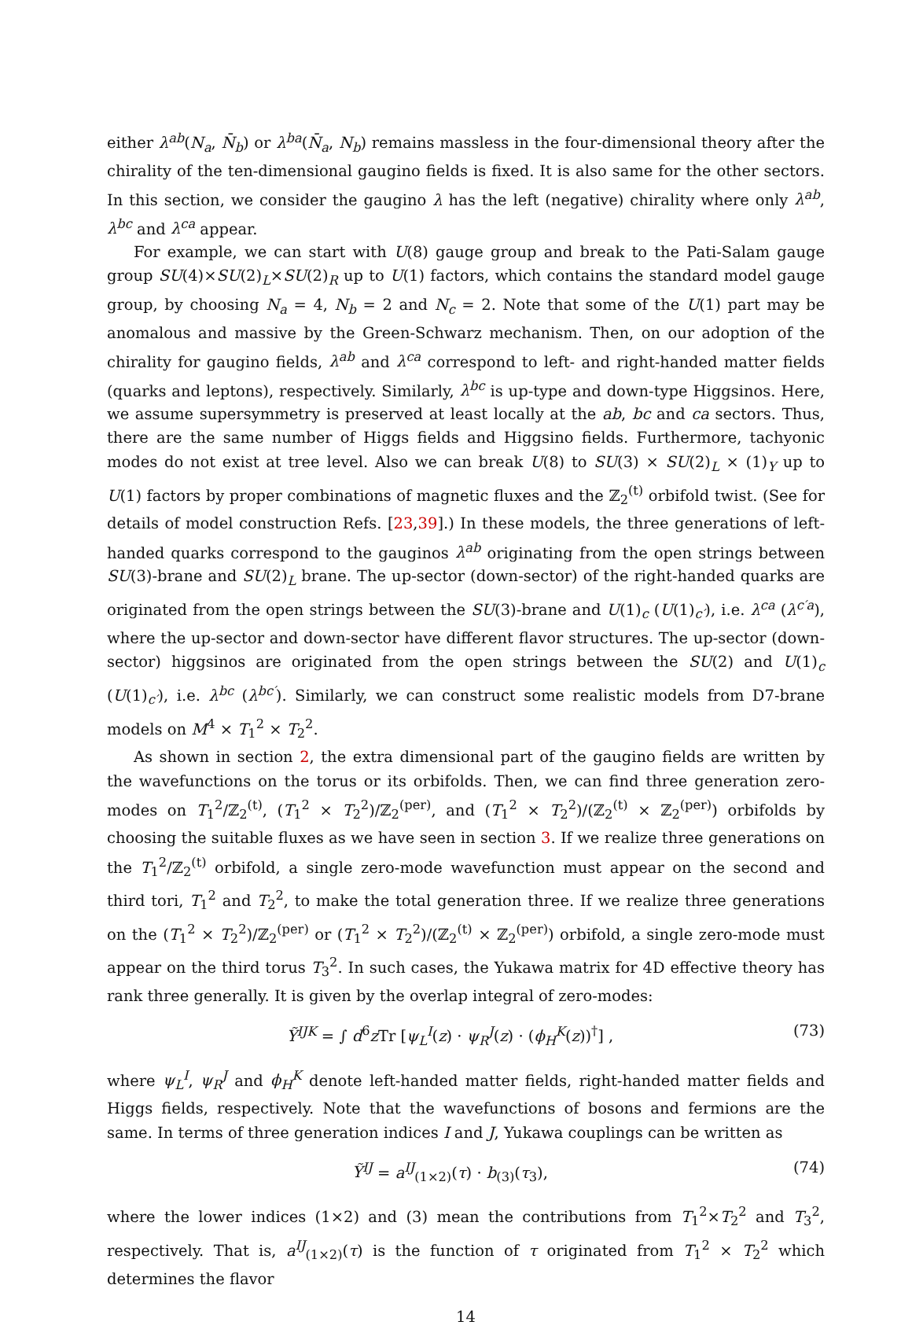either λ<sup>ab</sup>(N<sub>a</sub>, N̄<sub>b</sub>) or λ<sup>ba</sup>(N̄<sub>a</sub>, N<sub>b</sub>) remains massless in the four-dimensional theory after the chirality of the ten-dimensional gaugino fields is fixed. It is also same for the other sectors. In this section, we consider the gaugino λ has the left (negative) chirality where only λ<sup>ab</sup>, λ<sup>bc</sup> and λ<sup>ca</sup> appear.
For example, we can start with U(8) gauge group and break to the Pati-Salam gauge group SU(4)×SU(2)<sub>L</sub>×SU(2)<sub>R</sub> up to U(1) factors, which contains the standard model gauge group, by choosing N<sub>a</sub> = 4, N<sub>b</sub> = 2 and N<sub>c</sub> = 2. Note that some of the U(1) part may be anomalous and massive by the Green-Schwarz mechanism. Then, on our adoption of the chirality for gaugino fields, λ<sup>ab</sup> and λ<sup>ca</sup> correspond to left- and right-handed matter fields (quarks and leptons), respectively. Similarly, λ<sup>bc</sup> is up-type and down-type Higgsinos. Here, we assume supersymmetry is preserved at least locally at the ab, bc and ca sectors. Thus, there are the same number of Higgs fields and Higgsino fields. Furthermore, tachyonic modes do not exist at tree level. Also we can break U(8) to SU(3) × SU(2)<sub>L</sub> × (1)<sub>Y</sub> up to U(1) factors by proper combinations of magnetic fluxes and the ℤ<sub>2</sub><sup>(t)</sup> orbifold twist. (See for details of model construction Refs. [23,39].) In these models, the three generations of left-handed quarks correspond to the gauginos λ<sup>ab</sup> originating from the open strings between SU(3)-brane and SU(2)<sub>L</sub> brane. The up-sector (down-sector) of the right-handed quarks are originated from the open strings between the SU(3)-brane and U(1)<sub>c</sub> (U(1)<sub>c′</sub>), i.e. λ<sup>ca</sup> (λ<sup>c′a</sup>), where the up-sector and down-sector have different flavor structures. The up-sector (down-sector) higgsinos are originated from the open strings between the SU(2) and U(1)<sub>c</sub> (U(1)<sub>c′</sub>), i.e. λ<sup>bc</sup> (λ<sup>bc′</sup>). Similarly, we can construct some realistic models from D7-brane models on M<sup>4</sup> × T<sub>1</sub><sup>2</sup> × T<sub>2</sub><sup>2</sup>.
As shown in section 2, the extra dimensional part of the gaugino fields are written by the wavefunctions on the torus or its orbifolds. Then, we can find three generation zero-modes on T<sub>1</sub><sup>2</sup>/ℤ<sub>2</sub><sup>(t)</sup>, (T<sub>1</sub><sup>2</sup> × T<sub>2</sub><sup>2</sup>)/ℤ<sub>2</sub><sup>(per)</sup>, and (T<sub>1</sub><sup>2</sup> × T<sub>2</sub><sup>2</sup>)/(ℤ<sub>2</sub><sup>(t)</sup> × ℤ<sub>2</sub><sup>(per)</sup>) orbifolds by choosing the suitable fluxes as we have seen in section 3. If we realize three generations on the T<sub>1</sub><sup>2</sup>/ℤ<sub>2</sub><sup>(t)</sup> orbifold, a single zero-mode wavefunction must appear on the second and third tori, T<sub>1</sub><sup>2</sup> and T<sub>2</sub><sup>2</sup>, to make the total generation three. If we realize three generations on the (T<sub>1</sub><sup>2</sup> × T<sub>2</sub><sup>2</sup>)/ℤ<sub>2</sub><sup>(per)</sup> or (T<sub>1</sub><sup>2</sup> × T<sub>2</sub><sup>2</sup>)/(ℤ<sub>2</sub><sup>(t)</sup> × ℤ<sub>2</sub><sup>(per)</sup>) orbifold, a single zero-mode must appear on the third torus T<sub>3</sub><sup>2</sup>. In such cases, the Yukawa matrix for 4D effective theory has rank three generally. It is given by the overlap integral of zero-modes:
Ỹ<sup>IJK</sup> = ∫ d<sup>6</sup>z Tr [ψ<sub>L</sub><sup>I</sup>(z) · ψ<sub>R</sub><sup>J</sup>(z) · (ϕ<sub>H</sub><sup>K</sup>(z))<sup>†</sup>] , (73)
where ψ<sub>L</sub><sup>I</sup>, ψ<sub>R</sub><sup>J</sup> and ϕ<sub>H</sub><sup>K</sup> denote left-handed matter fields, right-handed matter fields and Higgs fields, respectively. Note that the wavefunctions of bosons and fermions are the same. In terms of three generation indices I and J, Yukawa couplings can be written as
Ỹ<sup>IJ</sup> = a<sup>IJ</sup><sub>(1×2)</sub>(τ) · b<sub>(3)</sub>(τ<sub>3</sub>), (74)
where the lower indices (1×2) and (3) mean the contributions from T<sub>1</sub><sup>2</sup>×T<sub>2</sub><sup>2</sup> and T<sub>3</sub><sup>2</sup>, respectively. That is, a<sup>IJ</sup><sub>(1×2)</sub>(τ) is the function of τ originated from T<sub>1</sub><sup>2</sup> × T<sub>2</sub><sup>2</sup> which determines the flavor
14